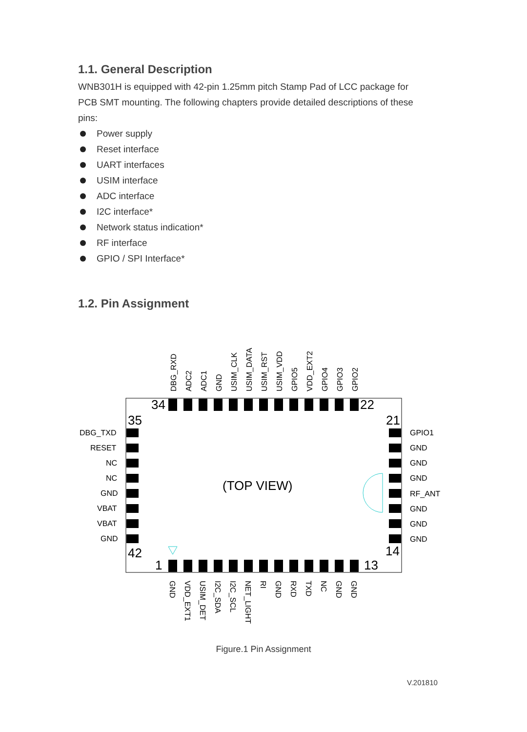1.1. General Description
WNB301H is equipped with 42-pin 1.25mm pitch Stamp Pad of LCC package for PCB SMT mounting. The following chapters provide detailed descriptions of these pins:
Power supply
Reset interface
UART interfaces
USIM interface
ADC interface
I2C interface*
Network status indication*
RF interface
GPIO / SPI Interface*
1.2. Pin Assignment
DBG_RXD
ADC2
ADC1
GND
USIM_CLK
USIM_DATA
USIM_RST
USIM_VDD
GPIO5
VDD_EXT2
GPIO4
GPIO3
GPIO2
DBG_TXD
RESET
NC
NC
GND
VBAT
VBAT
GND
GPIO1
GND
GND
GND
RF_ANT
GND
GND
GND
GND
VDD_EXT1
USIM_DET
I2C_SDA
I2C_SCL
NET_LIGHT
RI
GND
RXD
TXD
NC
GND
GND
34
22
35
21
42
14
1
13
(TOP VIEW)
Figure.1 Pin Assignment
V.201810